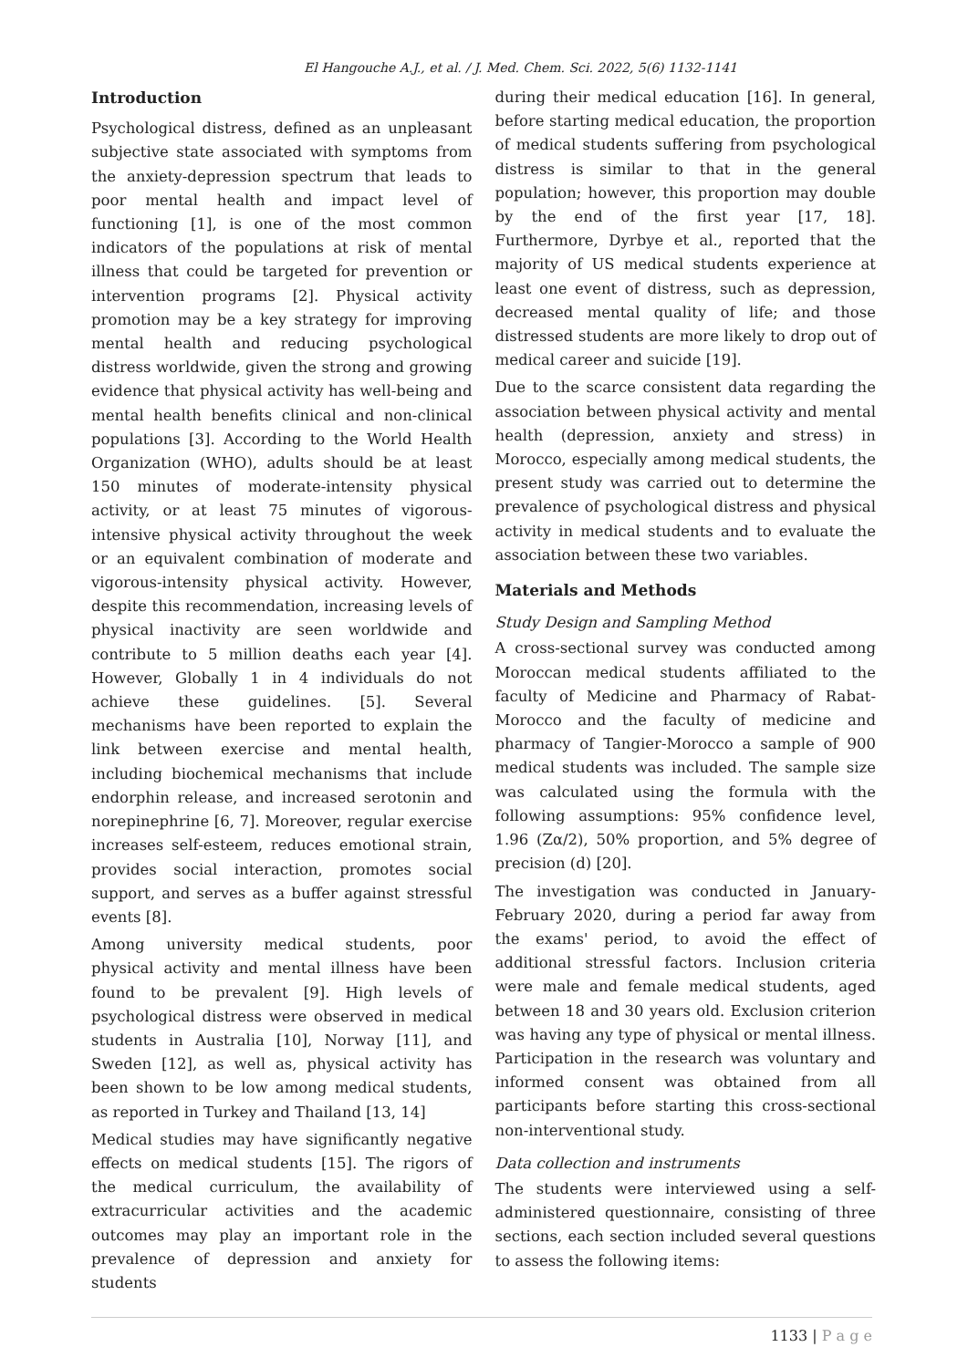El Hangouche A.J., et al. / J. Med. Chem. Sci. 2022, 5(6) 1132-1141
Introduction
Psychological distress, defined as an unpleasant subjective state associated with symptoms from the anxiety-depression spectrum that leads to poor mental health and impact level of functioning [1], is one of the most common indicators of the populations at risk of mental illness that could be targeted for prevention or intervention programs [2]. Physical activity promotion may be a key strategy for improving mental health and reducing psychological distress worldwide, given the strong and growing evidence that physical activity has well-being and mental health benefits clinical and non-clinical populations [3]. According to the World Health Organization (WHO), adults should be at least 150 minutes of moderate-intensity physical activity, or at least 75 minutes of vigorous-intensive physical activity throughout the week or an equivalent combination of moderate and vigorous-intensity physical activity. However, despite this recommendation, increasing levels of physical inactivity are seen worldwide and contribute to 5 million deaths each year [4]. However, Globally 1 in 4 individuals do not achieve these guidelines. [5]. Several mechanisms have been reported to explain the link between exercise and mental health, including biochemical mechanisms that include endorphin release, and increased serotonin and norepinephrine [6, 7]. Moreover, regular exercise increases self-esteem, reduces emotional strain, provides social interaction, promotes social support, and serves as a buffer against stressful events [8].
Among university medical students, poor physical activity and mental illness have been found to be prevalent [9]. High levels of psychological distress were observed in medical students in Australia [10], Norway [11], and Sweden [12], as well as, physical activity has been shown to be low among medical students, as reported in Turkey and Thailand [13, 14]
Medical studies may have significantly negative effects on medical students [15]. The rigors of the medical curriculum, the availability of extracurricular activities and the academic outcomes may play an important role in the prevalence of depression and anxiety for students
during their medical education [16]. In general, before starting medical education, the proportion of medical students suffering from psychological distress is similar to that in the general population; however, this proportion may double by the end of the first year [17, 18]. Furthermore, Dyrbye et al., reported that the majority of US medical students experience at least one event of distress, such as depression, decreased mental quality of life; and those distressed students are more likely to drop out of medical career and suicide [19].
Due to the scarce consistent data regarding the association between physical activity and mental health (depression, anxiety and stress) in Morocco, especially among medical students, the present study was carried out to determine the prevalence of psychological distress and physical activity in medical students and to evaluate the association between these two variables.
Materials and Methods
Study Design and Sampling Method
A cross-sectional survey was conducted among Moroccan medical students affiliated to the faculty of Medicine and Pharmacy of Rabat-Morocco and the faculty of medicine and pharmacy of Tangier-Morocco a sample of 900 medical students was included. The sample size was calculated using the formula with the following assumptions: 95% confidence level, 1.96 (Zα/2), 50% proportion, and 5% degree of precision (d) [20].
The investigation was conducted in January-February 2020, during a period far away from the exams' period, to avoid the effect of additional stressful factors. Inclusion criteria were male and female medical students, aged between 18 and 30 years old. Exclusion criterion was having any type of physical or mental illness. Participation in the research was voluntary and informed consent was obtained from all participants before starting this cross-sectional non-interventional study.
Data collection and instruments
The students were interviewed using a self-administered questionnaire, consisting of three sections, each section included several questions to assess the following items:
1133 | P a g e